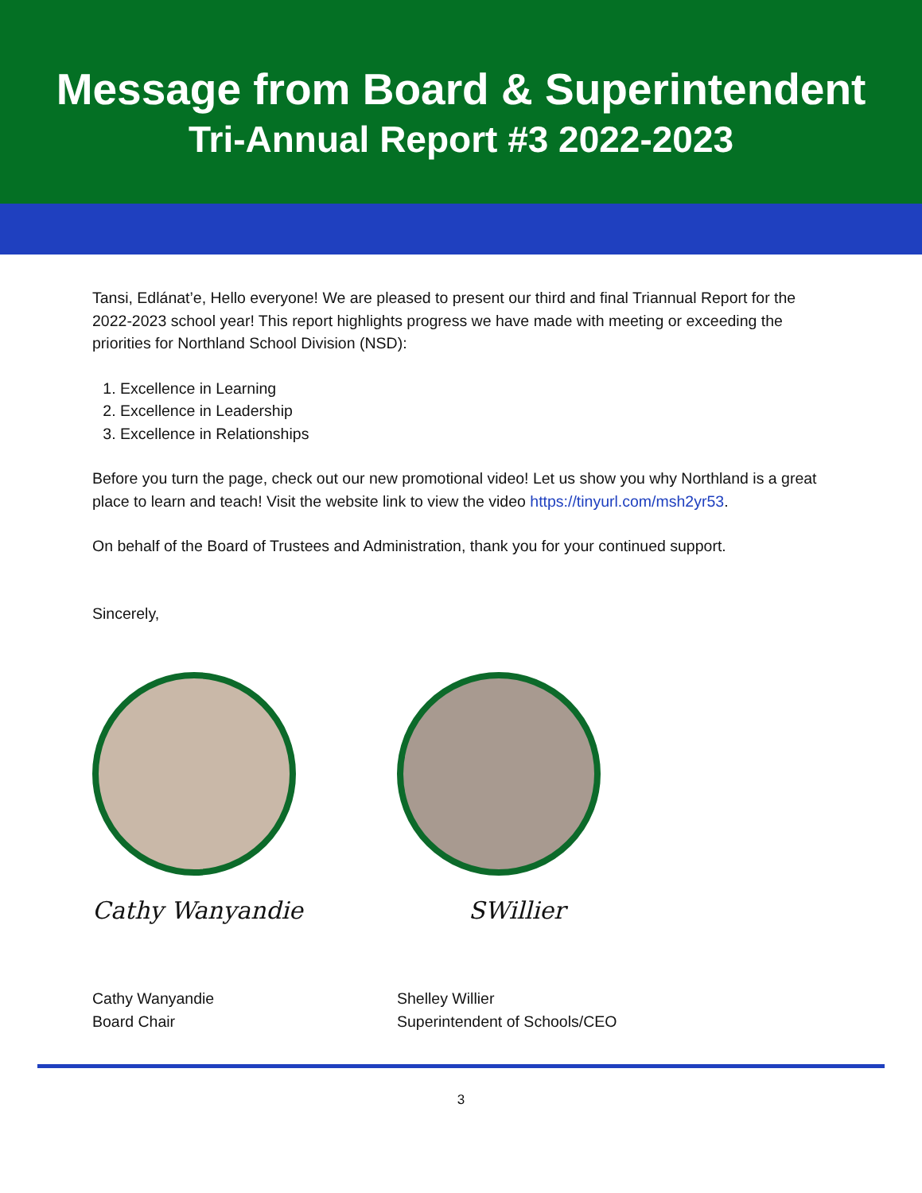Message from Board & Superintendent
Tri-Annual Report #3 2022-2023
Tansi, Edlánat’e, Hello everyone! We are pleased to present our third and final Triannual Report for the 2022-2023 school year! This report highlights progress we have made with meeting or exceeding the priorities for Northland School Division (NSD):
1. Excellence in Learning
2. Excellence in Leadership
3. Excellence in Relationships
Before you turn the page, check out our new promotional video! Let us show you why Northland is a great place to learn and teach! Visit the website link to view the video https://tinyurl.com/msh2yr53.
On behalf of the Board of Trustees and Administration, thank you for your continued support.
Sincerely,
Cathy Wanyandie
Cathy Wanyandie
Board Chair
SWillier
Shelley Willier
Superintendent of Schools/CEO
3